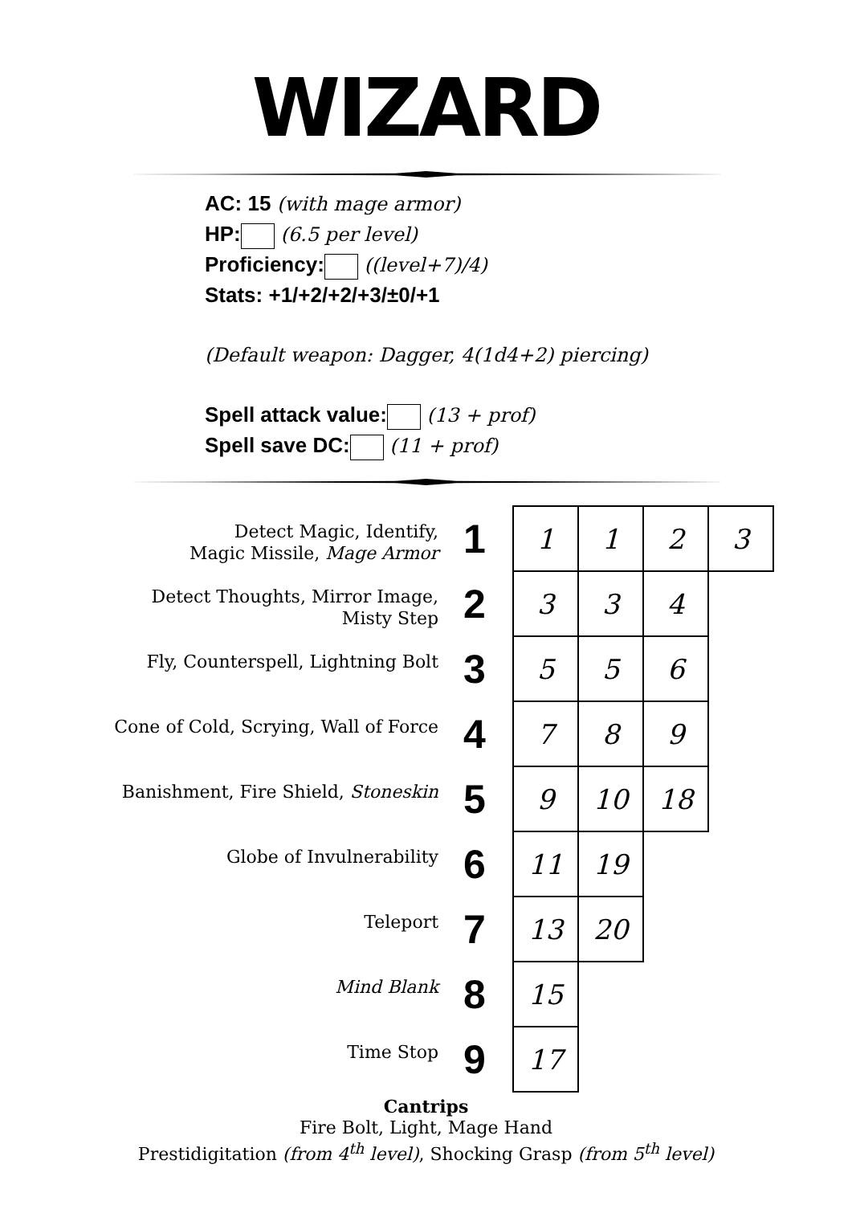WIZARD
AC: 15 (with mage armor)
HP: (6.5 per level)
Proficiency: ((level+7)/4)
Stats: +1/+2/+2/+3/±0/+1
(Default weapon: Dagger, 4(1d4+2) piercing)
Spell attack value: (13 + prof)
Spell save DC: (11 + prof)
| Detect Magic, Identify, Magic Missile, Mage Armor | 1 | 1 | 1 | 2 | 3 |
| Detect Thoughts, Mirror Image, Misty Step | 2 | 3 | 3 | 4 | |
| Fly, Counterspell, Lightning Bolt | 3 | 5 | 5 | 6 | |
| Cone of Cold, Scrying, Wall of Force | 4 | 7 | 8 | 9 | |
| Banishment, Fire Shield, Stoneskin | 5 | 9 | 10 | 18 | |
| Globe of Invulnerability | 6 | 11 | 19 | | |
| Teleport | 7 | 13 | 20 | | |
| Mind Blank | 8 | 15 | | | |
| Time Stop | 9 | 17 | | | |
Cantrips
Fire Bolt, Light, Mage Hand
Prestidigitation (from 4<sup>th</sup> level), Shocking Grasp (from 5<sup>th</sup> level)